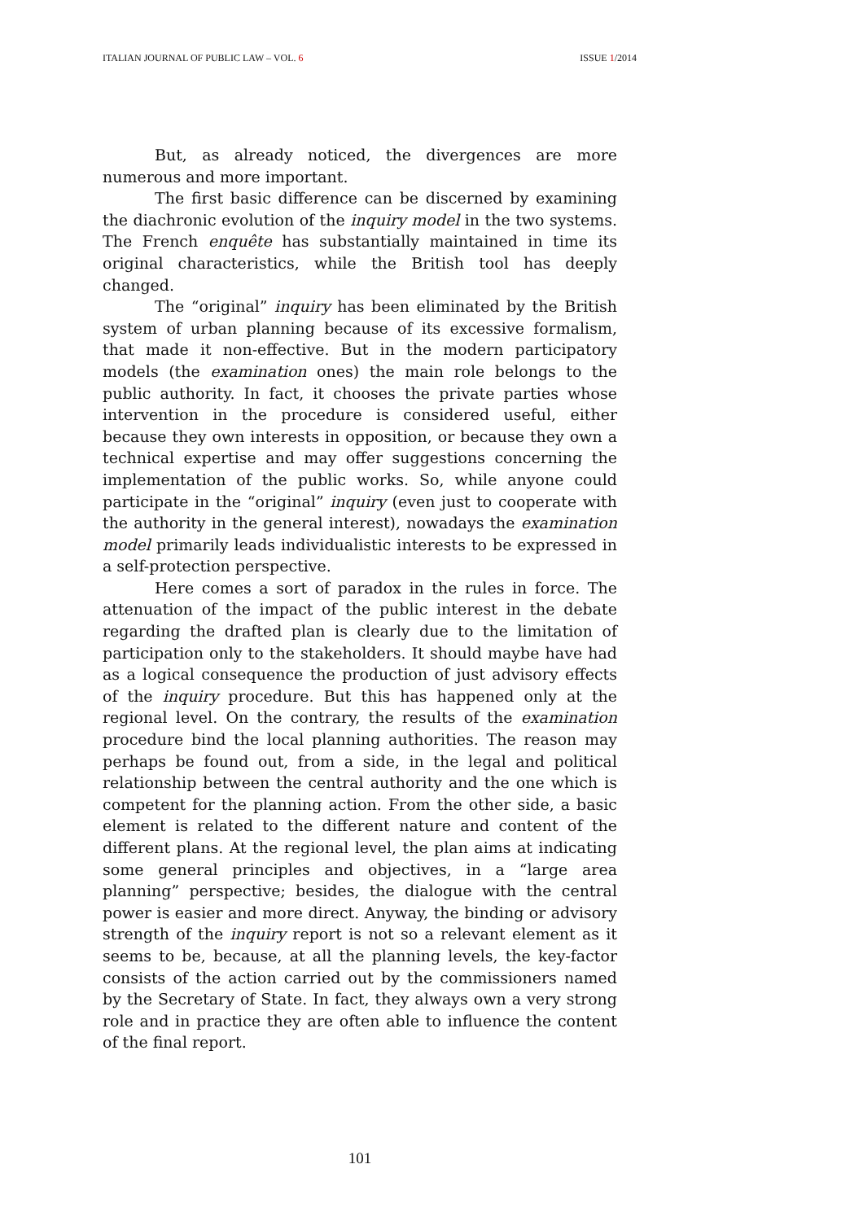ITALIAN JOURNAL OF PUBLIC LAW – VOL. 6 ISSUE 1/2014
But, as already noticed, the divergences are more numerous and more important.
The first basic difference can be discerned by examining the diachronic evolution of the inquiry model in the two systems. The French enquête has substantially maintained in time its original characteristics, while the British tool has deeply changed.
The “original” inquiry has been eliminated by the British system of urban planning because of its excessive formalism, that made it non-effective. But in the modern participatory models (the examination ones) the main role belongs to the public authority. In fact, it chooses the private parties whose intervention in the procedure is considered useful, either because they own interests in opposition, or because they own a technical expertise and may offer suggestions concerning the implementation of the public works. So, while anyone could participate in the “original” inquiry (even just to cooperate with the authority in the general interest), nowadays the examination model primarily leads individualistic interests to be expressed in a self-protection perspective.
Here comes a sort of paradox in the rules in force. The attenuation of the impact of the public interest in the debate regarding the drafted plan is clearly due to the limitation of participation only to the stakeholders. It should maybe have had as a logical consequence the production of just advisory effects of the inquiry procedure. But this has happened only at the regional level. On the contrary, the results of the examination procedure bind the local planning authorities. The reason may perhaps be found out, from a side, in the legal and political relationship between the central authority and the one which is competent for the planning action. From the other side, a basic element is related to the different nature and content of the different plans. At the regional level, the plan aims at indicating some general principles and objectives, in a “large area planning” perspective; besides, the dialogue with the central power is easier and more direct. Anyway, the binding or advisory strength of the inquiry report is not so a relevant element as it seems to be, because, at all the planning levels, the key-factor consists of the action carried out by the commissioners named by the Secretary of State. In fact, they always own a very strong role and in practice they are often able to influence the content of the final report.
101